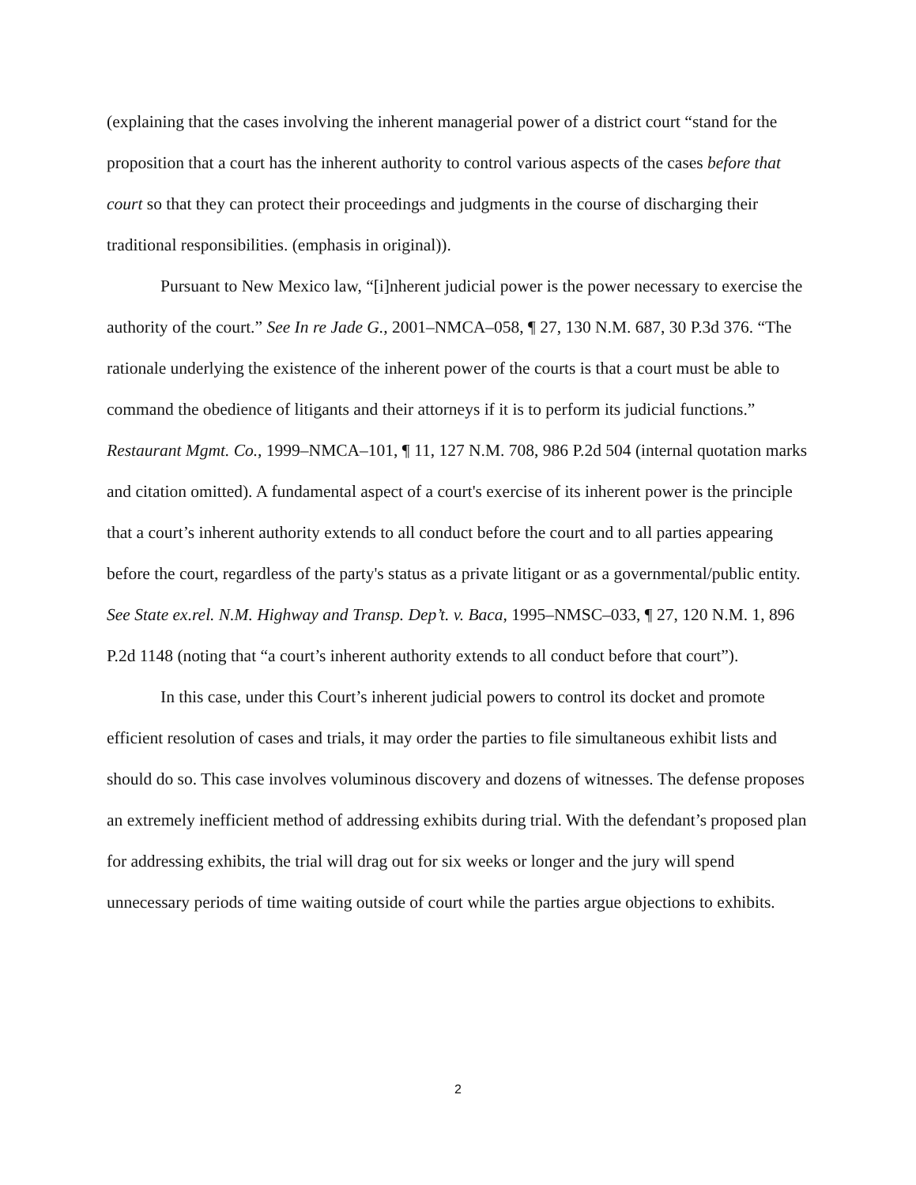(explaining that the cases involving the inherent managerial power of a district court “stand for the proposition that a court has the inherent authority to control various aspects of the cases before that court so that they can protect their proceedings and judgments in the course of discharging their traditional responsibilities. (emphasis in original)).
Pursuant to New Mexico law, “[i]nherent judicial power is the power necessary to exercise the authority of the court.” See In re Jade G., 2001–NMCA–058, ¶ 27, 130 N.M. 687, 30 P.3d 376. “The rationale underlying the existence of the inherent power of the courts is that a court must be able to command the obedience of litigants and their attorneys if it is to perform its judicial functions.” Restaurant Mgmt. Co., 1999–NMCA–101, ¶ 11, 127 N.M. 708, 986 P.2d 504 (internal quotation marks and citation omitted). A fundamental aspect of a court's exercise of its inherent power is the principle that a court’s inherent authority extends to all conduct before the court and to all parties appearing before the court, regardless of the party's status as a private litigant or as a governmental/public entity. See State ex.rel. N.M. Highway and Transp. Dep’t. v. Baca, 1995–NMSC–033, ¶ 27, 120 N.M. 1, 896 P.2d 1148 (noting that “a court’s inherent authority extends to all conduct before that court”).
In this case, under this Court’s inherent judicial powers to control its docket and promote efficient resolution of cases and trials, it may order the parties to file simultaneous exhibit lists and should do so. This case involves voluminous discovery and dozens of witnesses. The defense proposes an extremely inefficient method of addressing exhibits during trial. With the defendant’s proposed plan for addressing exhibits, the trial will drag out for six weeks or longer and the jury will spend unnecessary periods of time waiting outside of court while the parties argue objections to exhibits.
2